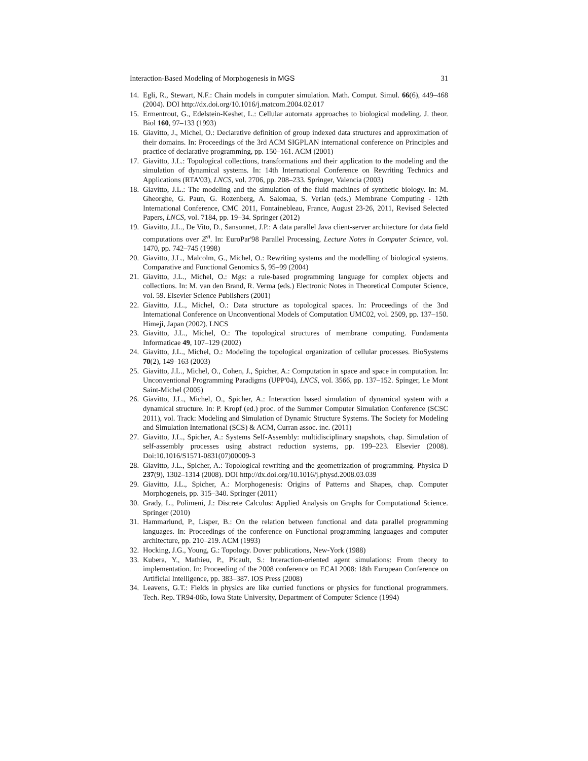Interaction-Based Modeling of Morphogenesis in MGS 31
14. Egli, R., Stewart, N.F.: Chain models in computer simulation. Math. Comput. Simul. 66(6), 449–468 (2004). DOI http://dx.doi.org/10.1016/j.matcom.2004.02.017
15. Ermentrout, G., Edelstein-Keshet, L.: Cellular autornata approaches to biological modeling. J. theor. Biol 160, 97–133 (1993)
16. Giavitto, J., Michel, O.: Declarative definition of group indexed data structures and approximation of their domains. In: Proceedings of the 3rd ACM SIGPLAN international conference on Principles and practice of declarative programming, pp. 150–161. ACM (2001)
17. Giavitto, J.L.: Topological collections, transformations and their application to the modeling and the simulation of dynamical systems. In: 14th International Conference on Rewriting Technics and Applications (RTA'03), LNCS, vol. 2706, pp. 208–233. Springer, Valencia (2003)
18. Giavitto, J.L.: The modeling and the simulation of the fluid machines of synthetic biology. In: M. Gheorghe, G. Paun, G. Rozenberg, A. Salomaa, S. Verlan (eds.) Membrane Computing - 12th International Conference, CMC 2011, Fontainebleau, France, August 23-26, 2011, Revised Selected Papers, LNCS, vol. 7184, pp. 19–34. Springer (2012)
19. Giavitto, J.L., De Vito, D., Sansonnet, J.P.: A data parallel Java client-server architecture for data field computations over ℤ<sup>n</sup>. In: EuroPar'98 Parallel Processing, Lecture Notes in Computer Science, vol. 1470, pp. 742–745 (1998)
20. Giavitto, J.L., Malcolm, G., Michel, O.: Rewriting systems and the modelling of biological systems. Comparative and Functional Genomics 5, 95–99 (2004)
21. Giavitto, J.L., Michel, O.: Mgs: a rule-based programming language for complex objects and collections. In: M. van den Brand, R. Verma (eds.) Electronic Notes in Theoretical Computer Science, vol. 59. Elsevier Science Publishers (2001)
22. Giavitto, J.L., Michel, O.: Data structure as topological spaces. In: Proceedings of the 3nd International Conference on Unconventional Models of Computation UMC02, vol. 2509, pp. 137–150. Himeji, Japan (2002). LNCS
23. Giavitto, J.L., Michel, O.: The topological structures of membrane computing. Fundamenta Informaticae 49, 107–129 (2002)
24. Giavitto, J.L., Michel, O.: Modeling the topological organization of cellular processes. BioSystems 70(2), 149–163 (2003)
25. Giavitto, J.L., Michel, O., Cohen, J., Spicher, A.: Computation in space and space in computation. In: Unconventional Programming Paradigms (UPP'04), LNCS, vol. 3566, pp. 137–152. Spinger, Le Mont Saint-Michel (2005)
26. Giavitto, J.L., Michel, O., Spicher, A.: Interaction based simulation of dynamical system with a dynamical structure. In: P. Kropf (ed.) proc. of the Summer Computer Simulation Conference (SCSC 2011), vol. Track: Modeling and Simulation of Dynamic Structure Systems. The Society for Modeling and Simulation International (SCS) & ACM, Curran assoc. inc. (2011)
27. Giavitto, J.L., Spicher, A.: Systems Self-Assembly: multidisciplinary snapshots, chap. Simulation of self-assembly processes using abstract reduction systems, pp. 199–223. Elsevier (2008). Doi:10.1016/S1571-0831(07)00009-3
28. Giavitto, J.L., Spicher, A.: Topological rewriting and the geometrization of programming. Physica D 237(9), 1302–1314 (2008). DOI http://dx.doi.org/10.1016/j.physd.2008.03.039
29. Giavitto, J.L., Spicher, A.: Morphogenesis: Origins of Patterns and Shapes, chap. Computer Morphogeneis, pp. 315–340. Springer (2011)
30. Grady, L., Polimeni, J.: Discrete Calculus: Applied Analysis on Graphs for Computational Science. Springer (2010)
31. Hammarlund, P., Lisper, B.: On the relation between functional and data parallel programming languages. In: Proceedings of the conference on Functional programming languages and computer architecture, pp. 210–219. ACM (1993)
32. Hocking, J.G., Young, G.: Topology. Dover publications, New-York (1988)
33. Kubera, Y., Mathieu, P., Picault, S.: Interaction-oriented agent simulations: From theory to implementation. In: Proceeding of the 2008 conference on ECAI 2008: 18th European Conference on Artificial Intelligence, pp. 383–387. IOS Press (2008)
34. Leavens, G.T.: Fields in physics are like curried functions or physics for functional programmers. Tech. Rep. TR94-06b, Iowa State University, Department of Computer Science (1994)